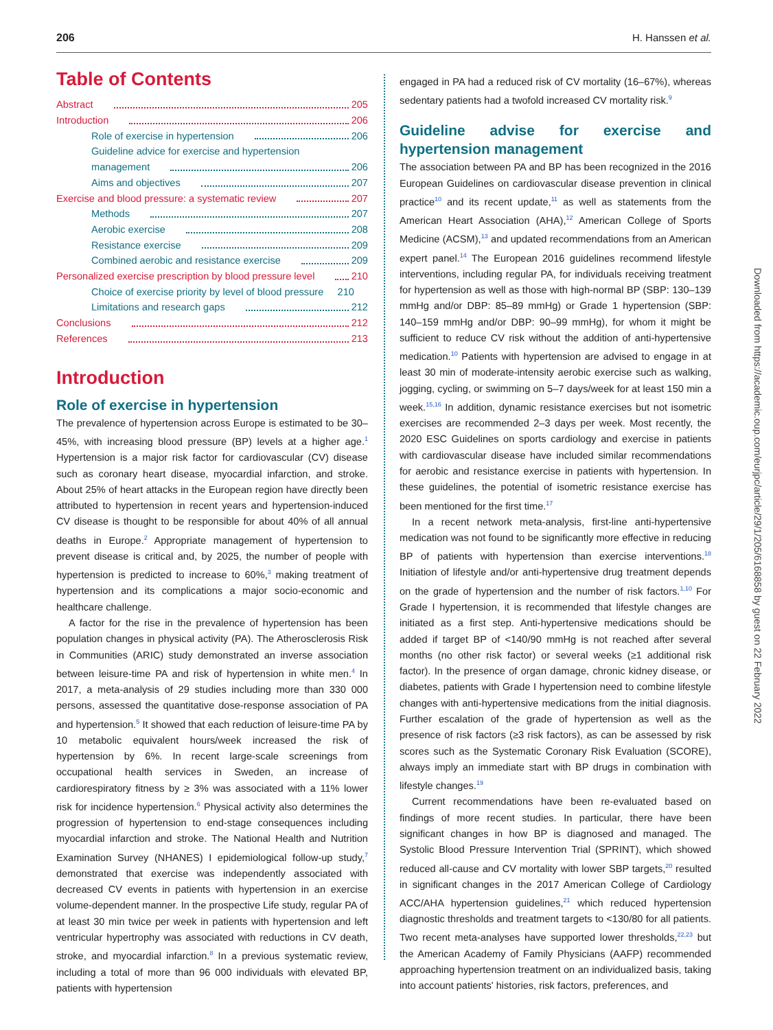206 H. Hanssen et al.
Table of Contents
Abstract 205
Introduction 206
Role of exercise in hypertension 206
Guideline advice for exercise and hypertension
management 206
Aims and objectives 207
Exercise and blood pressure: a systematic review 207
Methods 207
Aerobic exercise 208
Resistance exercise 209
Combined aerobic and resistance exercise 209
Personalized exercise prescription by blood pressure level 210
Choice of exercise priority by level of blood pressure 210
Limitations and research gaps 212
Conclusions 212
References 213
Introduction
Role of exercise in hypertension
The prevalence of hypertension across Europe is estimated to be 30–45%, with increasing blood pressure (BP) levels at a higher age.<sup>1</sup> Hypertension is a major risk factor for cardiovascular (CV) disease such as coronary heart disease, myocardial infarction, and stroke. About 25% of heart attacks in the European region have directly been attributed to hypertension in recent years and hypertension-induced CV disease is thought to be responsible for about 40% of all annual deaths in Europe.<sup>2</sup> Appropriate management of hypertension to prevent disease is critical and, by 2025, the number of people with hypertension is predicted to increase to 60%,<sup>3</sup> making treatment of hypertension and its complications a major socio-economic and healthcare challenge.
A factor for the rise in the prevalence of hypertension has been population changes in physical activity (PA). The Atherosclerosis Risk in Communities (ARIC) study demonstrated an inverse association between leisure-time PA and risk of hypertension in white men.<sup>4</sup> In 2017, a meta-analysis of 29 studies including more than 330 000 persons, assessed the quantitative dose-response association of PA and hypertension.<sup>5</sup> It showed that each reduction of leisure-time PA by 10 metabolic equivalent hours/week increased the risk of hypertension by 6%. In recent large-scale screenings from occupational health services in Sweden, an increase of cardiorespiratory fitness by ≥ 3% was associated with a 11% lower risk for incidence hypertension.<sup>6</sup> Physical activity also determines the progression of hypertension to end-stage consequences including myocardial infarction and stroke. The National Health and Nutrition Examination Survey (NHANES) I epidemiological follow-up study,<sup>7</sup> demonstrated that exercise was independently associated with decreased CV events in patients with hypertension in an exercise volume-dependent manner. In the prospective Life study, regular PA of at least 30 min twice per week in patients with hypertension and left ventricular hypertrophy was associated with reductions in CV death, stroke, and myocardial infarction.<sup>8</sup> In a previous systematic review, including a total of more than 96 000 individuals with elevated BP, patients with hypertension
engaged in PA had a reduced risk of CV mortality (16–67%), whereas sedentary patients had a twofold increased CV mortality risk.<sup>9</sup>
Guideline advise for exercise and hypertension management
The association between PA and BP has been recognized in the 2016 European Guidelines on cardiovascular disease prevention in clinical practice<sup>10</sup> and its recent update,<sup>11</sup> as well as statements from the American Heart Association (AHA),<sup>12</sup> American College of Sports Medicine (ACSM),<sup>13</sup> and updated recommendations from an American expert panel.<sup>14</sup> The European 2016 guidelines recommend lifestyle interventions, including regular PA, for individuals receiving treatment for hypertension as well as those with high-normal BP (SBP: 130–139 mmHg and/or DBP: 85–89 mmHg) or Grade 1 hypertension (SBP: 140–159 mmHg and/or DBP: 90–99 mmHg), for whom it might be sufficient to reduce CV risk without the addition of anti-hypertensive medication.<sup>10</sup> Patients with hypertension are advised to engage in at least 30 min of moderate-intensity aerobic exercise such as walking, jogging, cycling, or swimming on 5–7 days/week for at least 150 min a week.<sup>15,16</sup> In addition, dynamic resistance exercises but not isometric exercises are recommended 2–3 days per week. Most recently, the 2020 ESC Guidelines on sports cardiology and exercise in patients with cardiovascular disease have included similar recommendations for aerobic and resistance exercise in patients with hypertension. In these guidelines, the potential of isometric resistance exercise has been mentioned for the first time.<sup>17</sup>
In a recent network meta-analysis, first-line anti-hypertensive medication was not found to be significantly more effective in reducing BP of patients with hypertension than exercise interventions.<sup>18</sup> Initiation of lifestyle and/or anti-hypertensive drug treatment depends on the grade of hypertension and the number of risk factors.<sup>1,10</sup> For Grade I hypertension, it is recommended that lifestyle changes are initiated as a first step. Anti-hypertensive medications should be added if target BP of <140/90 mmHg is not reached after several months (no other risk factor) or several weeks (≥1 additional risk factor). In the presence of organ damage, chronic kidney disease, or diabetes, patients with Grade I hypertension need to combine lifestyle changes with anti-hypertensive medications from the initial diagnosis. Further escalation of the grade of hypertension as well as the presence of risk factors (≥3 risk factors), as can be assessed by risk scores such as the Systematic Coronary Risk Evaluation (SCORE), always imply an immediate start with BP drugs in combination with lifestyle changes.<sup>19</sup>
Current recommendations have been re-evaluated based on findings of more recent studies. In particular, there have been significant changes in how BP is diagnosed and managed. The Systolic Blood Pressure Intervention Trial (SPRINT), which showed reduced all-cause and CV mortality with lower SBP targets,<sup>20</sup> resulted in significant changes in the 2017 American College of Cardiology ACC/AHA hypertension guidelines,<sup>21</sup> which reduced hypertension diagnostic thresholds and treatment targets to <130/80 for all patients. Two recent meta-analyses have supported lower thresholds,<sup>22,23</sup> but the American Academy of Family Physicians (AAFP) recommended approaching hypertension treatment on an individualized basis, taking into account patients' histories, risk factors, preferences, and
Downloaded from https://academic.oup.com/eurjpc/article/29/1/205/6168858 by guest on 22 February 2022